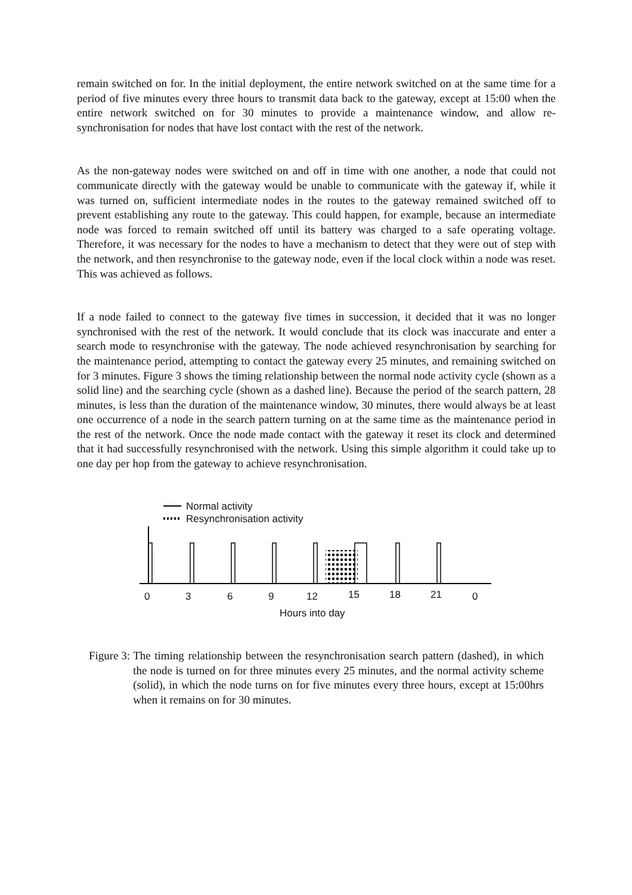remain switched on for. In the initial deployment, the entire network switched on at the same time for a period of five minutes every three hours to transmit data back to the gateway, except at 15:00 when the entire network switched on for 30 minutes to provide a maintenance window, and allow re-synchronisation for nodes that have lost contact with the rest of the network.
As the non-gateway nodes were switched on and off in time with one another, a node that could not communicate directly with the gateway would be unable to communicate with the gateway if, while it was turned on, sufficient intermediate nodes in the routes to the gateway remained switched off to prevent establishing any route to the gateway. This could happen, for example, because an intermediate node was forced to remain switched off until its battery was charged to a safe operating voltage. Therefore, it was necessary for the nodes to have a mechanism to detect that they were out of step with the network, and then resynchronise to the gateway node, even if the local clock within a node was reset. This was achieved as follows.
If a node failed to connect to the gateway five times in succession, it decided that it was no longer synchronised with the rest of the network. It would conclude that its clock was inaccurate and enter a search mode to resynchronise with the gateway. The node achieved resynchronisation by searching for the maintenance period, attempting to contact the gateway every 25 minutes, and remaining switched on for 3 minutes. Figure 3 shows the timing relationship between the normal node activity cycle (shown as a solid line) and the searching cycle (shown as a dashed line). Because the period of the search pattern, 28 minutes, is less than the duration of the maintenance window, 30 minutes, there would always be at least one occurrence of a node in the search pattern turning on at the same time as the maintenance period in the rest of the network. Once the node made contact with the gateway it reset its clock and determined that it had successfully resynchronised with the network. Using this simple algorithm it could take up to one day per hop from the gateway to achieve resynchronisation.
Normal activity
Resynchronisation activity
0
3
6
9
12
15
18
21
0
Hours into day
Figure 3: The timing relationship between the resynchronisation search pattern (dashed), in which the node is turned on for three minutes every 25 minutes, and the normal activity scheme (solid), in which the node turns on for five minutes every three hours, except at 15:00hrs when it remains on for 30 minutes.